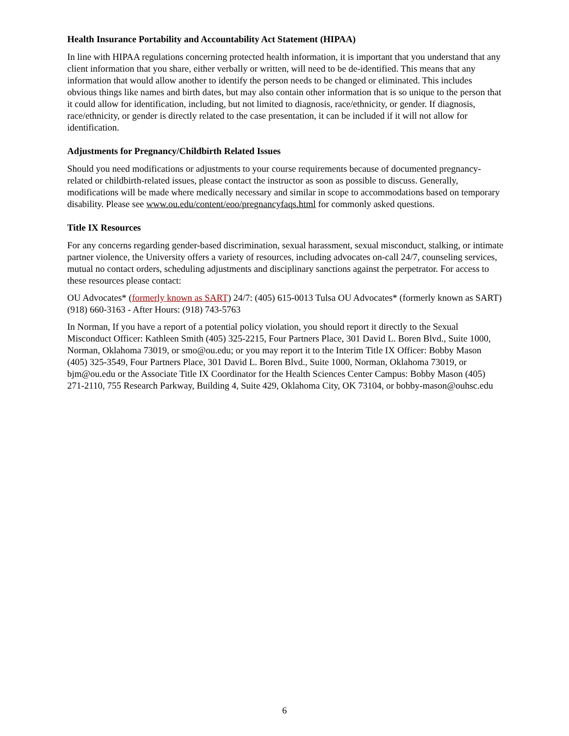Health Insurance Portability and Accountability Act Statement (HIPAA)
In line with HIPAA regulations concerning protected health information, it is important that you understand that any client information that you share, either verbally or written, will need to be de-identified. This means that any information that would allow another to identify the person needs to be changed or eliminated. This includes obvious things like names and birth dates, but may also contain other information that is so unique to the person that it could allow for identification, including, but not limited to diagnosis, race/ethnicity, or gender. If diagnosis, race/ethnicity, or gender is directly related to the case presentation, it can be included if it will not allow for identification.
Adjustments for Pregnancy/Childbirth Related Issues
Should you need modifications or adjustments to your course requirements because of documented pregnancy-related or childbirth-related issues, please contact the instructor as soon as possible to discuss. Generally, modifications will be made where medically necessary and similar in scope to accommodations based on temporary disability. Please see www.ou.edu/content/eoo/pregnancyfaqs.html for commonly asked questions.
Title IX Resources
For any concerns regarding gender-based discrimination, sexual harassment, sexual misconduct, stalking, or intimate partner violence, the University offers a variety of resources, including advocates on-call 24/7, counseling services, mutual no contact orders, scheduling adjustments and disciplinary sanctions against the perpetrator. For access to these resources please contact:
OU Advocates* (formerly known as SART) 24/7: (405) 615-0013 Tulsa OU Advocates* (formerly known as SART) (918) 660-3163 - After Hours: (918) 743-5763
In Norman, If you have a report of a potential policy violation, you should report it directly to the Sexual Misconduct Officer: Kathleen Smith (405) 325-2215, Four Partners Place, 301 David L. Boren Blvd., Suite 1000, Norman, Oklahoma 73019, or smo@ou.edu; or you may report it to the Interim Title IX Officer: Bobby Mason (405) 325-3549, Four Partners Place, 301 David L. Boren Blvd., Suite 1000, Norman, Oklahoma 73019, or bjm@ou.edu or the Associate Title IX Coordinator for the Health Sciences Center Campus: Bobby Mason (405) 271-2110, 755 Research Parkway, Building 4, Suite 429, Oklahoma City, OK 73104, or bobby-mason@ouhsc.edu
6